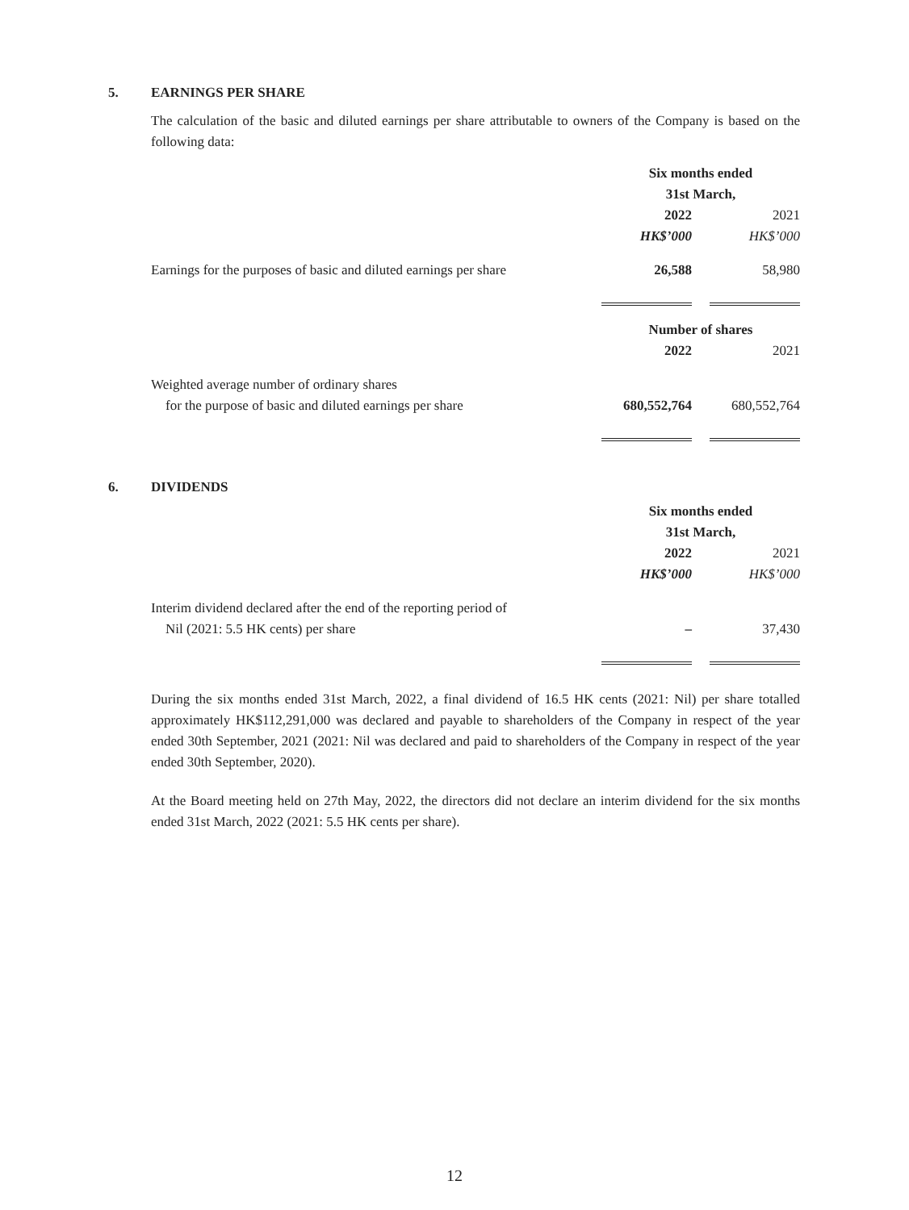5. EARNINGS PER SHARE
The calculation of the basic and diluted earnings per share attributable to owners of the Company is based on the following data:
| | Six months ended | | |
| | 31st March, | | |
| | 2022 | | 2021 |
| | HK$’000 | | HK$’000 |
| Earnings for the purposes of basic and diluted earnings per share | 26,588 | | 58,980 |
| | Number of shares | | |
| | 2022 | | 2021 |
| Weighted average number of ordinary shares | | | |
| for the purpose of basic and diluted earnings per share | 680,552,764 | | 680,552,764 |
6. DIVIDENDS
| | Six months ended | | |
| | 31st March, | | |
| | 2022 | | 2021 |
| | HK$’000 | | HK$’000 |
| Interim dividend declared after the end of the reporting period of | | | |
| Nil (2021: 5.5 HK cents) per share | – | | 37,430 |
During the six months ended 31st March, 2022, a final dividend of 16.5 HK cents (2021: Nil) per share totalled approximately HK$112,291,000 was declared and payable to shareholders of the Company in respect of the year ended 30th September, 2021 (2021: Nil was declared and paid to shareholders of the Company in respect of the year ended 30th September, 2020).
At the Board meeting held on 27th May, 2022, the directors did not declare an interim dividend for the six months ended 31st March, 2022 (2021: 5.5 HK cents per share).
12